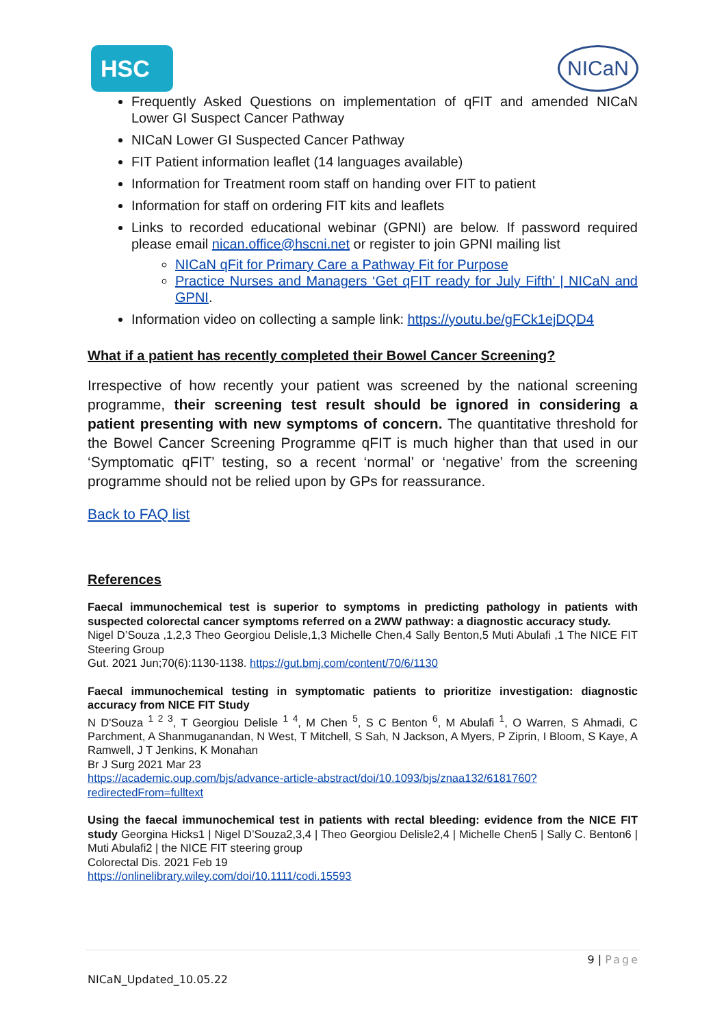HSC
NICaN
Frequently Asked Questions on implementation of qFIT and amended NICaN Lower GI Suspect Cancer Pathway
NICaN Lower GI Suspected Cancer Pathway
FIT Patient information leaflet (14 languages available)
Information for Treatment room staff on handing over FIT to patient
Information for staff on ordering FIT kits and leaflets
Links to recorded educational webinar (GPNI) are below. If password required please email nican.office@hscni.net or register to join GPNI mailing list
NICaN qFit for Primary Care a Pathway Fit for Purpose
Practice Nurses and Managers ‘Get qFIT ready for July Fifth’ | NICaN and GPNI.
Information video on collecting a sample link: https://youtu.be/gFCk1ejDQD4
What if a patient has recently completed their Bowel Cancer Screening?
Irrespective of how recently your patient was screened by the national screening programme, their screening test result should be ignored in considering a patient presenting with new symptoms of concern. The quantitative threshold for the Bowel Cancer Screening Programme qFIT is much higher than that used in our ‘Symptomatic qFIT’ testing, so a recent ‘normal’ or ‘negative’ from the screening programme should not be relied upon by GPs for reassurance.
Back to FAQ list
References
Faecal immunochemical test is superior to symptoms in predicting pathology in patients with suspected colorectal cancer symptoms referred on a 2WW pathway: a diagnostic accuracy study.
Nigel D’Souza ,1,2,3 Theo Georgiou Delisle,1,3 Michelle Chen,4 Sally Benton,5 Muti Abulafi ,1 The NICE FIT Steering Group
Gut. 2021 Jun;70(6):1130-1138. https://gut.bmj.com/content/70/6/1130
Faecal immunochemical testing in symptomatic patients to prioritize investigation: diagnostic accuracy from NICE FIT Study
N D'Souza <sup>1 2 3</sup>, T Georgiou Delisle <sup>1 4</sup>, M Chen <sup>5</sup>, S C Benton <sup>6</sup>, M Abulafi <sup>1</sup>, O Warren, S Ahmadi, C Parchment, A Shanmuganandan, N West, T Mitchell, S Sah, N Jackson, A Myers, P Ziprin, I Bloom, S Kaye, A Ramwell, J T Jenkins, K Monahan
Br J Surg 2021 Mar 23
https://academic.oup.com/bjs/advance-article-abstract/doi/10.1093/bjs/znaa132/6181760?redirectedFrom=fulltext
Using the faecal immunochemical test in patients with rectal bleeding: evidence from the NICE FIT study Georgina Hicks1 | Nigel D’Souza2,3,4 | Theo Georgiou Delisle2,4 | Michelle Chen5 | Sally C. Benton6 | Muti Abulafi2 | the NICE FIT steering group
Colorectal Dis. 2021 Feb 19
https://onlinelibrary.wiley.com/doi/10.1111/codi.15593
9 | Page
NICaN_Updated_10.05.22